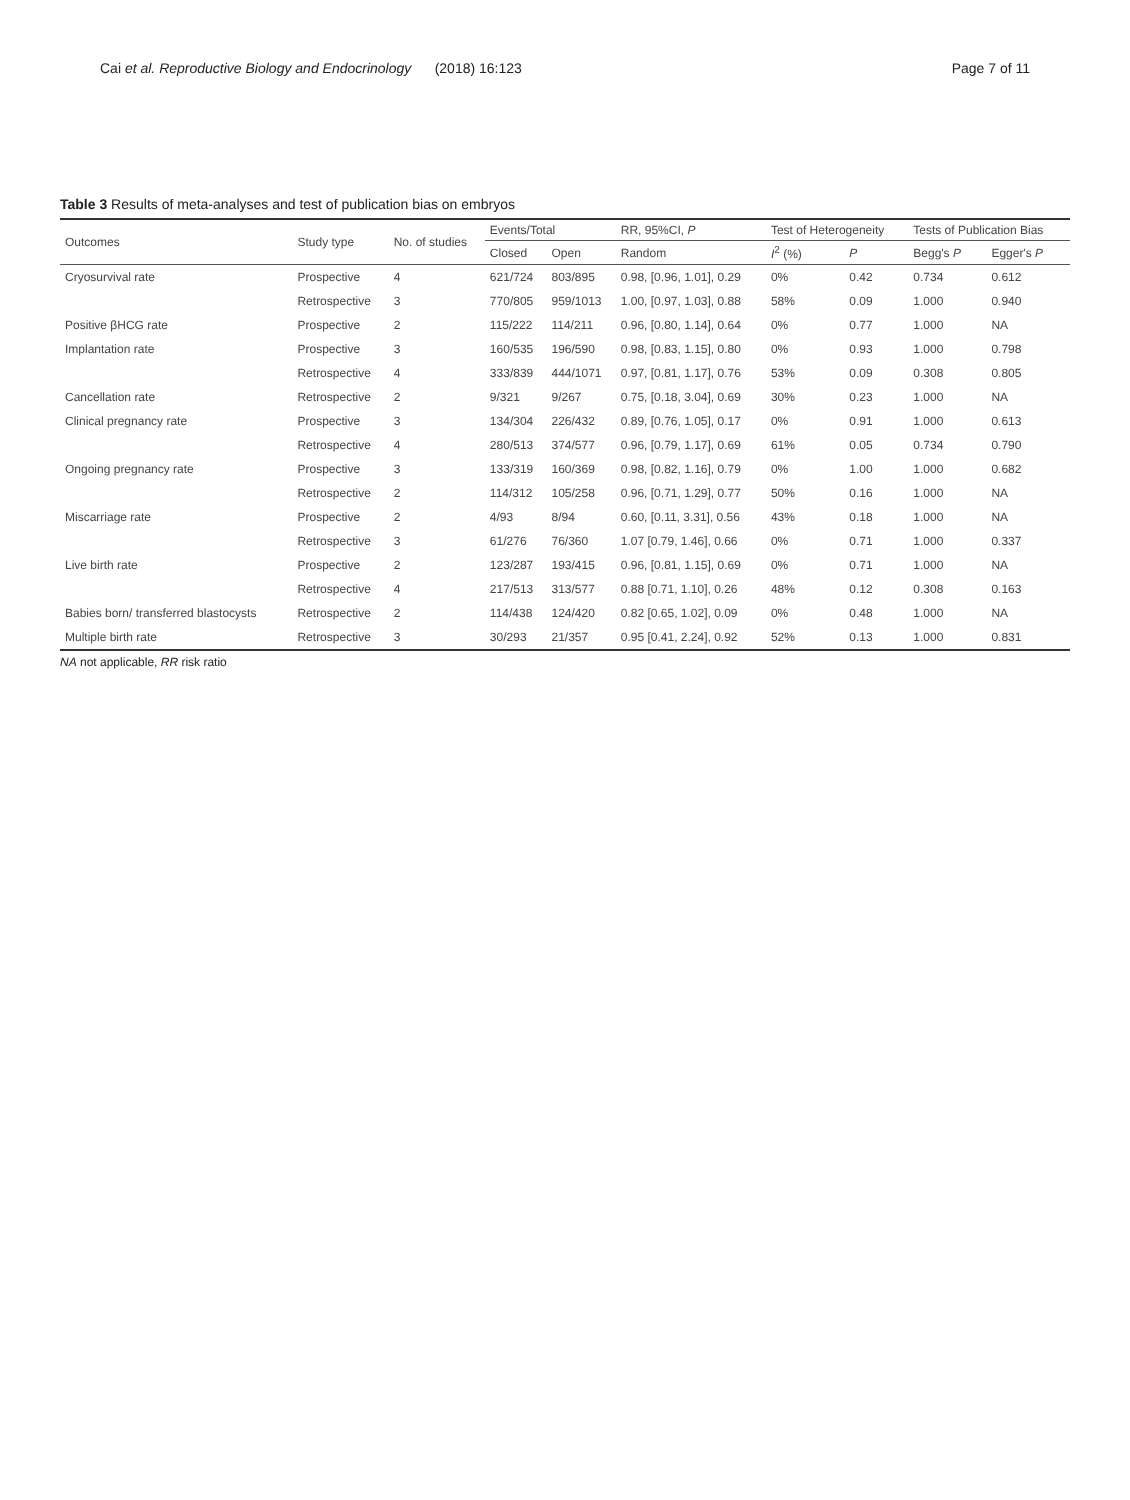Cai et al. Reproductive Biology and Endocrinology (2018) 16:123 Page 7 of 11
Table 3 Results of meta-analyses and test of publication bias on embryos
| Outcomes | Study type | No. of studies | Events/Total | | RR, 95%CI, P | Test of Heterogeneity | | Tests of Publication Bias | |
| --- | --- | --- | --- | --- | --- | --- | --- | --- | --- |
| | | | Closed | Open | Random | I<sup>2</sup> (%) | P | Begg's P | Egger's P |
| Cryosurvival rate | Prospective | 4 | 621/724 | 803/895 | 0.98, [0.96, 1.01], 0.29 | 0% | 0.42 | 0.734 | 0.612 |
| | Retrospective | 3 | 770/805 | 959/1013 | 1.00, [0.97, 1.03], 0.88 | 58% | 0.09 | 1.000 | 0.940 |
| Positive βHCG rate | Prospective | 2 | 115/222 | 114/211 | 0.96, [0.80, 1.14], 0.64 | 0% | 0.77 | 1.000 | NA |
| Implantation rate | Prospective | 3 | 160/535 | 196/590 | 0.98, [0.83, 1.15], 0.80 | 0% | 0.93 | 1.000 | 0.798 |
| | Retrospective | 4 | 333/839 | 444/1071 | 0.97, [0.81, 1.17], 0.76 | 53% | 0.09 | 0.308 | 0.805 |
| Cancellation rate | Retrospective | 2 | 9/321 | 9/267 | 0.75, [0.18, 3.04], 0.69 | 30% | 0.23 | 1.000 | NA |
| Clinical pregnancy rate | Prospective | 3 | 134/304 | 226/432 | 0.89, [0.76, 1.05], 0.17 | 0% | 0.91 | 1.000 | 0.613 |
| | Retrospective | 4 | 280/513 | 374/577 | 0.96, [0.79, 1.17], 0.69 | 61% | 0.05 | 0.734 | 0.790 |
| Ongoing pregnancy rate | Prospective | 3 | 133/319 | 160/369 | 0.98, [0.82, 1.16], 0.79 | 0% | 1.00 | 1.000 | 0.682 |
| | Retrospective | 2 | 114/312 | 105/258 | 0.96, [0.71, 1.29], 0.77 | 50% | 0.16 | 1.000 | NA |
| Miscarriage rate | Prospective | 2 | 4/93 | 8/94 | 0.60, [0.11, 3.31], 0.56 | 43% | 0.18 | 1.000 | NA |
| | Retrospective | 3 | 61/276 | 76/360 | 1.07 [0.79, 1.46], 0.66 | 0% | 0.71 | 1.000 | 0.337 |
| Live birth rate | Prospective | 2 | 123/287 | 193/415 | 0.96, [0.81, 1.15], 0.69 | 0% | 0.71 | 1.000 | NA |
| | Retrospective | 4 | 217/513 | 313/577 | 0.88 [0.71, 1.10], 0.26 | 48% | 0.12 | 0.308 | 0.163 |
| Babies born/ transferred blastocysts | Retrospective | 2 | 114/438 | 124/420 | 0.82 [0.65, 1.02], 0.09 | 0% | 0.48 | 1.000 | NA |
| Multiple birth rate | Retrospective | 3 | 30/293 | 21/357 | 0.95 [0.41, 2.24], 0.92 | 52% | 0.13 | 1.000 | 0.831 |
NA not applicable, RR risk ratio